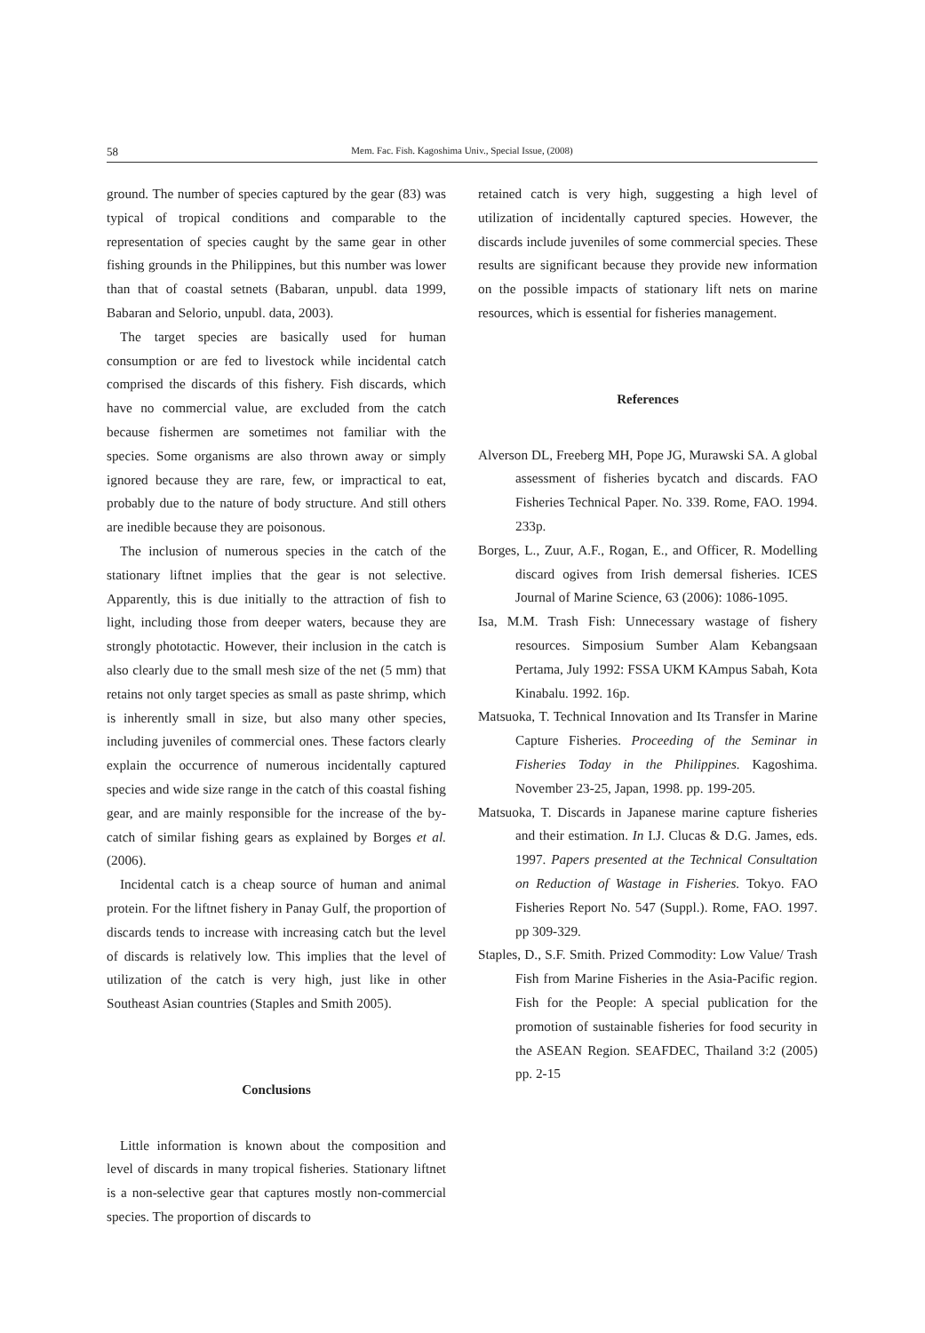58 Mem. Fac. Fish. Kagoshima Univ., Special Issue, (2008)
ground. The number of species captured by the gear (83) was typical of tropical conditions and comparable to the representation of species caught by the same gear in other fishing grounds in the Philippines, but this number was lower than that of coastal setnets (Babaran, unpubl. data 1999, Babaran and Selorio, unpubl. data, 2003).
The target species are basically used for human consumption or are fed to livestock while incidental catch comprised the discards of this fishery. Fish discards, which have no commercial value, are excluded from the catch because fishermen are sometimes not familiar with the species. Some organisms are also thrown away or simply ignored because they are rare, few, or impractical to eat, probably due to the nature of body structure. And still others are inedible because they are poisonous.
The inclusion of numerous species in the catch of the stationary liftnet implies that the gear is not selective. Apparently, this is due initially to the attraction of fish to light, including those from deeper waters, because they are strongly phototactic. However, their inclusion in the catch is also clearly due to the small mesh size of the net (5 mm) that retains not only target species as small as paste shrimp, which is inherently small in size, but also many other species, including juveniles of commercial ones. These factors clearly explain the occurrence of numerous incidentally captured species and wide size range in the catch of this coastal fishing gear, and are mainly responsible for the increase of the by-catch of similar fishing gears as explained by Borges et al. (2006).
Incidental catch is a cheap source of human and animal protein. For the liftnet fishery in Panay Gulf, the proportion of discards tends to increase with increasing catch but the level of discards is relatively low. This implies that the level of utilization of the catch is very high, just like in other Southeast Asian countries (Staples and Smith 2005).
Conclusions
Little information is known about the composition and level of discards in many tropical fisheries. Stationary liftnet is a non-selective gear that captures mostly non-commercial species. The proportion of discards to
retained catch is very high, suggesting a high level of utilization of incidentally captured species. However, the discards include juveniles of some commercial species. These results are significant because they provide new information on the possible impacts of stationary lift nets on marine resources, which is essential for fisheries management.
References
Alverson DL, Freeberg MH, Pope JG, Murawski SA. A global assessment of fisheries bycatch and discards. FAO Fisheries Technical Paper. No. 339. Rome, FAO. 1994. 233p.
Borges, L., Zuur, A.F., Rogan, E., and Officer, R. Modelling discard ogives from Irish demersal fisheries. ICES Journal of Marine Science, 63 (2006): 1086-1095.
Isa, M.M. Trash Fish: Unnecessary wastage of fishery resources. Simposium Sumber Alam Kebangsaan Pertama, July 1992: FSSA UKM KAmpus Sabah, Kota Kinabalu. 1992. 16p.
Matsuoka, T. Technical Innovation and Its Transfer in Marine Capture Fisheries. Proceeding of the Seminar in Fisheries Today in the Philippines. Kagoshima. November 23-25, Japan, 1998. pp. 199-205.
Matsuoka, T. Discards in Japanese marine capture fisheries and their estimation. In I.J. Clucas & D.G. James, eds. 1997. Papers presented at the Technical Consultation on Reduction of Wastage in Fisheries. Tokyo. FAO Fisheries Report No. 547 (Suppl.). Rome, FAO. 1997. pp 309-329.
Staples, D., S.F. Smith. Prized Commodity: Low Value/ Trash Fish from Marine Fisheries in the Asia-Pacific region. Fish for the People: A special publication for the promotion of sustainable fisheries for food security in the ASEAN Region. SEAFDEC, Thailand 3:2 (2005) pp. 2-15